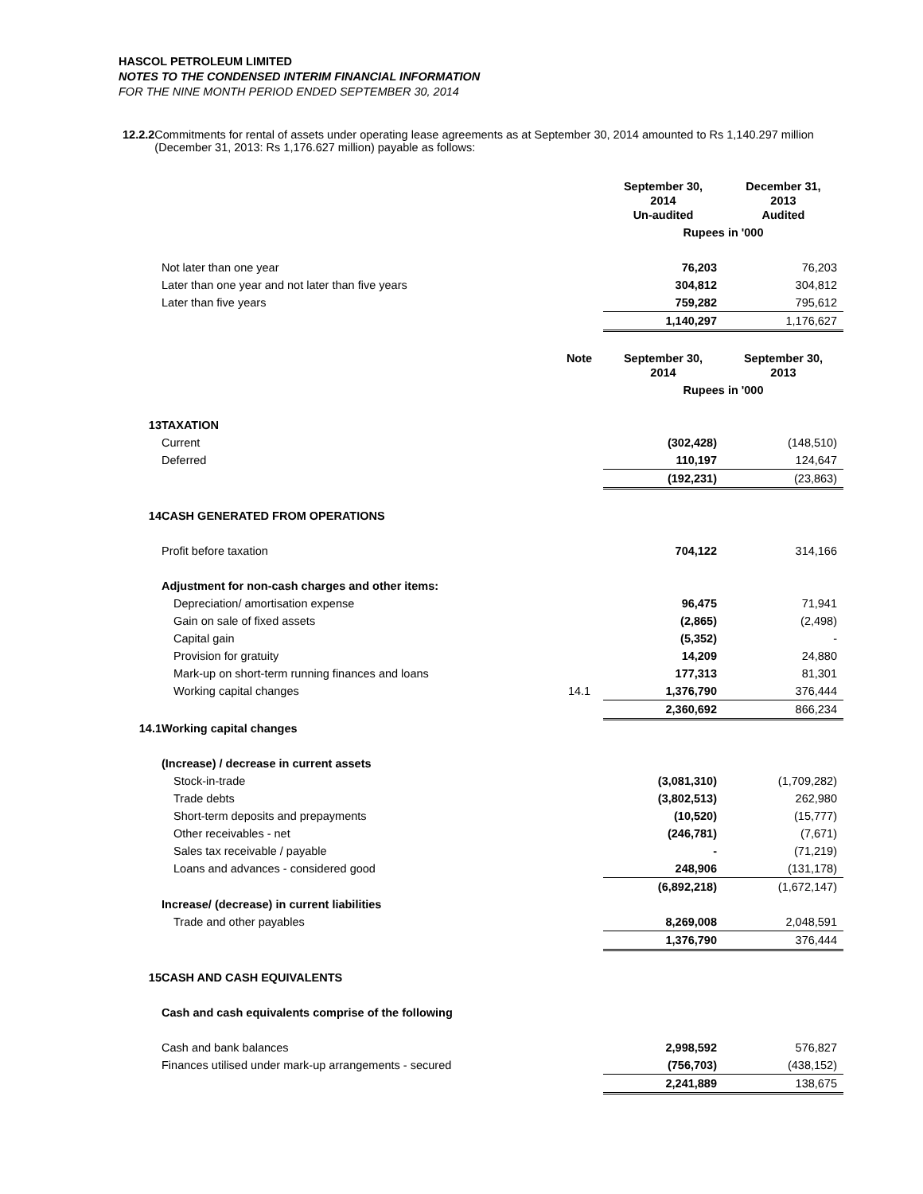HASCOL PETROLEUM LIMITED
NOTES TO THE CONDENSED INTERIM FINANCIAL INFORMATION
FOR THE NINE MONTH PERIOD ENDED SEPTEMBER 30, 2014
12.2.2 Commitments for rental of assets under operating lease agreements as at September 30, 2014 amounted to Rs 1,140.297 million (December 31, 2013: Rs 1,176.627 million) payable as follows:
| | | | September 30, 2014 Un-audited | December 31, 2013 Audited |
| | | | Rupees in '000 | |
| | Not later than one year | | 76,203 | 76,203 |
| | Later than one year and not later than five years | | 304,812 | 304,812 |
| | Later than five years | | 759,282 | 795,612 |
| | | | 1,140,297 | 1,176,627 |
| | | Note | September 30, 2014 | September 30, 2013 |
| | | | Rupees in '000 | |
| 13 | TAXATION | | | |
| | Current | | (302,428) | (148,510) |
| | Deferred | | 110,197 | 124,647 |
| | | | (192,231) | (23,863) |
| 14 | CASH GENERATED FROM OPERATIONS | | | |
| | Profit before taxation | | 704,122 | 314,166 |
| | Adjustment for non-cash charges and other items: | | | |
| | Depreciation/ amortisation expense | | 96,475 | 71,941 |
| | Gain on sale of fixed assets | | (2,865) | (2,498) |
| | Capital gain | | (5,352) | - |
| | Provision for gratuity | | 14,209 | 24,880 |
| | Mark-up on short-term running finances and loans | | 177,313 | 81,301 |
| | Working capital changes | 14.1 | 1,376,790 | 376,444 |
| | | | 2,360,692 | 866,234 |
| 14.1 | Working capital changes | | | |
| | (Increase) / decrease in current assets | | | |
| | Stock-in-trade | | (3,081,310) | (1,709,282) |
| | Trade debts | | (3,802,513) | 262,980 |
| | Short-term deposits and prepayments | | (10,520) | (15,777) |
| | Other receivables - net | | (246,781) | (7,671) |
| | Sales tax receivable / payable | | - | (71,219) |
| | Loans and advances - considered good | | 248,906 | (131,178) |
| | | | (6,892,218) | (1,672,147) |
| | Increase/ (decrease) in current liabilities | | | |
| | Trade and other payables | | 8,269,008 | 2,048,591 |
| | | | 1,376,790 | 376,444 |
| 15 | CASH AND CASH EQUIVALENTS | | | |
| | Cash and cash equivalents comprise of the following | | | |
| | Cash and bank balances | | 2,998,592 | 576,827 |
| | Finances utilised under mark-up arrangements - secured | | (756,703) | (438,152) |
| | | | 2,241,889 | 138,675 |